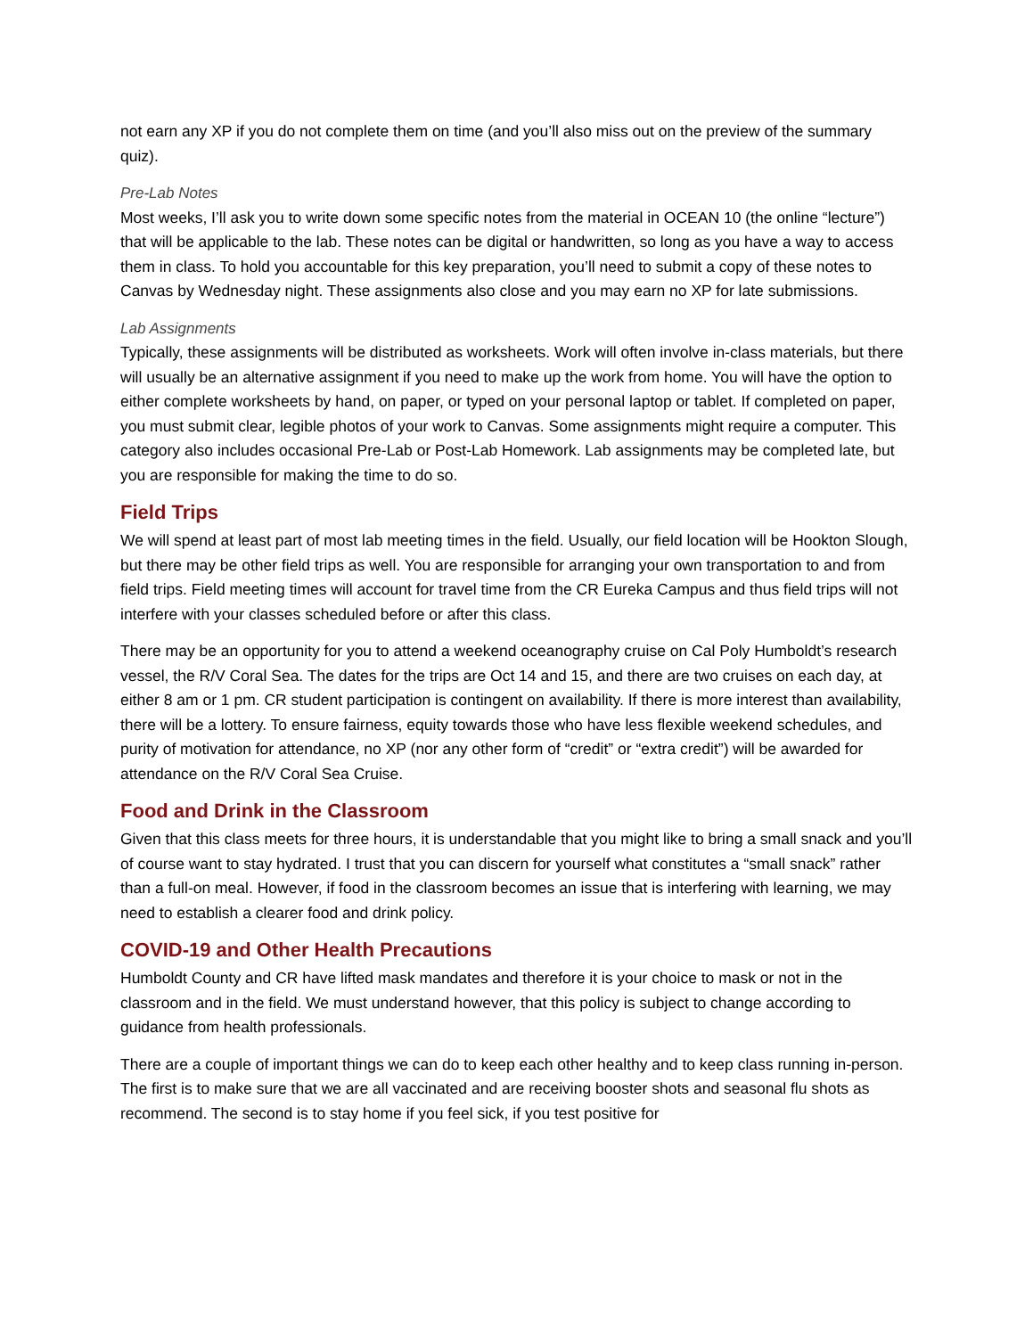not earn any XP if you do not complete them on time (and you’ll also miss out on the preview of the summary quiz).
Pre-Lab Notes
Most weeks, I’ll ask you to write down some specific notes from the material in OCEAN 10 (the online “lecture”) that will be applicable to the lab. These notes can be digital or handwritten, so long as you have a way to access them in class. To hold you accountable for this key preparation, you’ll need to submit a copy of these notes to Canvas by Wednesday night. These assignments also close and you may earn no XP for late submissions.
Lab Assignments
Typically, these assignments will be distributed as worksheets. Work will often involve in-class materials, but there will usually be an alternative assignment if you need to make up the work from home. You will have the option to either complete worksheets by hand, on paper, or typed on your personal laptop or tablet. If completed on paper, you must submit clear, legible photos of your work to Canvas. Some assignments might require a computer. This category also includes occasional Pre-Lab or Post-Lab Homework. Lab assignments may be completed late, but you are responsible for making the time to do so.
Field Trips
We will spend at least part of most lab meeting times in the field. Usually, our field location will be Hookton Slough, but there may be other field trips as well. You are responsible for arranging your own transportation to and from field trips. Field meeting times will account for travel time from the CR Eureka Campus and thus field trips will not interfere with your classes scheduled before or after this class.
There may be an opportunity for you to attend a weekend oceanography cruise on Cal Poly Humboldt’s research vessel, the R/V Coral Sea. The dates for the trips are Oct 14 and 15, and there are two cruises on each day, at either 8 am or 1 pm. CR student participation is contingent on availability. If there is more interest than availability, there will be a lottery. To ensure fairness, equity towards those who have less flexible weekend schedules, and purity of motivation for attendance, no XP (nor any other form of “credit” or “extra credit”) will be awarded for attendance on the R/V Coral Sea Cruise.
Food and Drink in the Classroom
Given that this class meets for three hours, it is understandable that you might like to bring a small snack and you’ll of course want to stay hydrated. I trust that you can discern for yourself what constitutes a “small snack” rather than a full-on meal. However, if food in the classroom becomes an issue that is interfering with learning, we may need to establish a clearer food and drink policy.
COVID-19 and Other Health Precautions
Humboldt County and CR have lifted mask mandates and therefore it is your choice to mask or not in the classroom and in the field. We must understand however, that this policy is subject to change according to guidance from health professionals.
There are a couple of important things we can do to keep each other healthy and to keep class running in-person. The first is to make sure that we are all vaccinated and are receiving booster shots and seasonal flu shots as recommend. The second is to stay home if you feel sick, if you test positive for